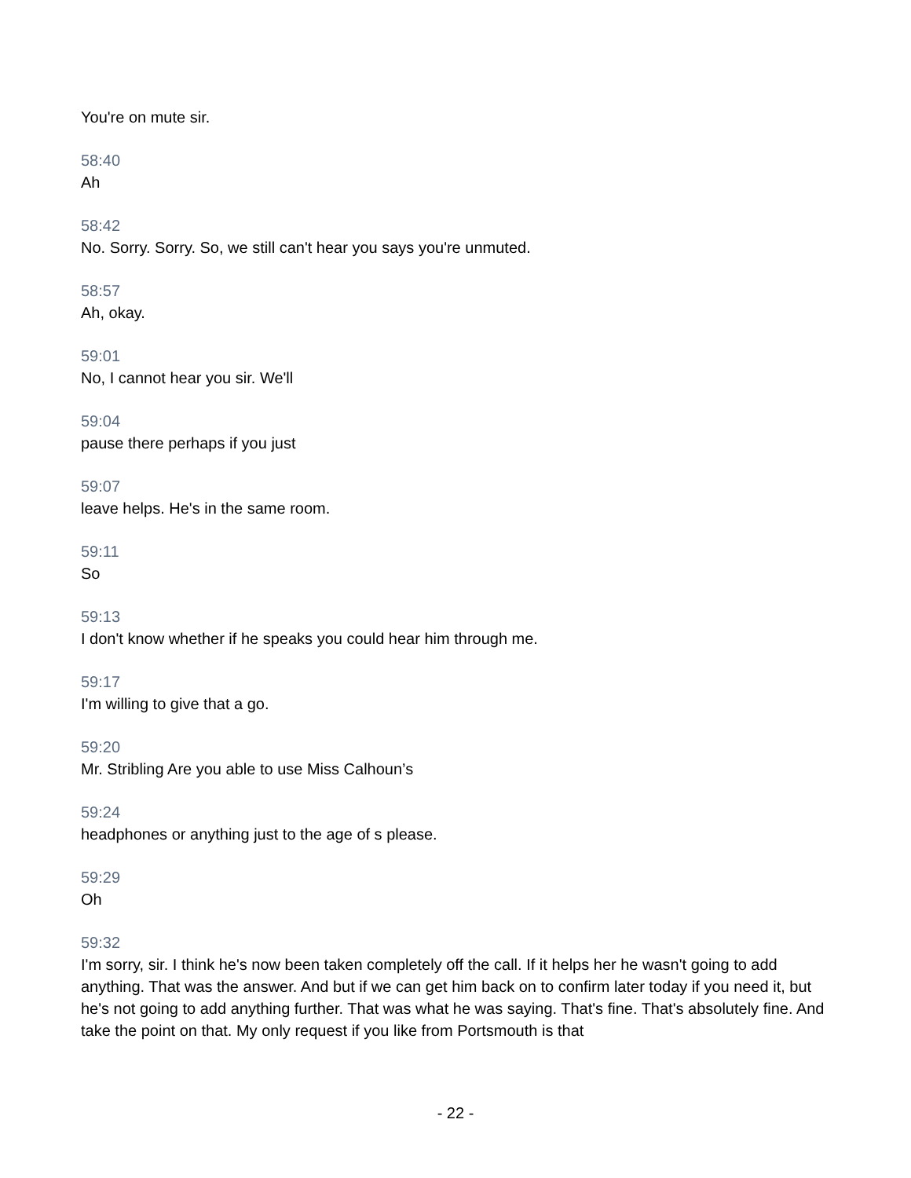You're on mute sir.
58:40
Ah
58:42
No. Sorry. Sorry. So, we still can't hear you says you're unmuted.
58:57
Ah, okay.
59:01
No, I cannot hear you sir. We'll
59:04
pause there perhaps if you just
59:07
leave helps. He's in the same room.
59:11
So
59:13
I don't know whether if he speaks you could hear him through me.
59:17
I'm willing to give that a go.
59:20
Mr. Stribling Are you able to use Miss Calhoun’s
59:24
headphones or anything just to the age of s please.
59:29
Oh
59:32
I'm sorry, sir. I think he's now been taken completely off the call. If it helps her he wasn't going to add anything. That was the answer. And but if we can get him back on to confirm later today if you need it, but he's not going to add anything further. That was what he was saying. That's fine. That's absolutely fine. And take the point on that. My only request if you like from Portsmouth is that
- 22 -